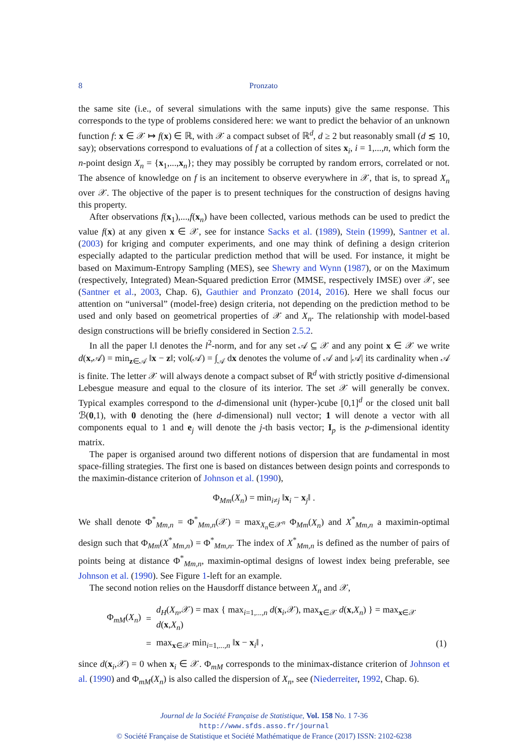8 Pronzato
the same site (i.e., of several simulations with the same inputs) give the same response. This corresponds to the type of problems considered here: we want to predict the behavior of an unknown function f: x ∈ 𝒳 ↦ f(x) ∈ ℝ, with 𝒳 a compact subset of ℝ<sup>d</sup>, d ≥ 2 but reasonably small (d ≲ 10, say); observations correspond to evaluations of f at a collection of sites x<sub>i</sub>, i = 1,...,n, which form the n-point design X<sub>n</sub> = {x<sub>1</sub>,...,x<sub>n</sub>}; they may possibly be corrupted by random errors, correlated or not. The absence of knowledge on f is an incitement to observe everywhere in 𝒳, that is, to spread X<sub>n</sub> over 𝒳. The objective of the paper is to present techniques for the construction of designs having this property.
After observations f(x<sub>1</sub>),...,f(x<sub>n</sub>) have been collected, various methods can be used to predict the value f(x) at any given x ∈ 𝒳, see for instance Sacks et al. (1989), Stein (1999), Santner et al. (2003) for kriging and computer experiments, and one may think of defining a design criterion especially adapted to the particular prediction method that will be used. For instance, it might be based on Maximum-Entropy Sampling (MES), see Shewry and Wynn (1987), or on the Maximum (respectively, Integrated) Mean-Squared prediction Error (MMSE, respectively IMSE) over 𝒳, see (Santner et al., 2003, Chap. 6), Gauthier and Pronzato (2014, 2016). Here we shall focus our attention on “universal” (model-free) design criteria, not depending on the prediction method to be used and only based on geometrical properties of 𝒳 and X<sub>n</sub>. The relationship with model-based design constructions will be briefly considered in Section 2.5.2.
In all the paper ‖.‖ denotes the l<sup>2</sup>-norm, and for any set 𝒜 ⊆ 𝒳 and any point x ∈ 𝒳 we write d(x,𝒜) = min<sub>z∈𝒜</sub> ‖x − z‖; vol(𝒜) = ∫<sub>𝒜</sub> dx denotes the volume of 𝒜 and |𝒜| its cardinality when 𝒜 is finite. The letter 𝒳 will always denote a compact subset of ℝ<sup>d</sup> with strictly positive d-dimensional Lebesgue measure and equal to the closure of its interior. The set 𝒳 will generally be convex. Typical examples correspond to the d-dimensional unit (hyper-)cube [0,1]<sup>d</sup> or the closed unit ball ℬ(0,1), with 0 denoting the (here d-dimensional) null vector; 1 will denote a vector with all components equal to 1 and e<sub>j</sub> will denote the j-th basis vector; I<sub>p</sub> is the p-dimensional identity matrix.
The paper is organised around two different notions of dispersion that are fundamental in most space-filling strategies. The first one is based on distances between design points and corresponds to the maximin-distance criterion of Johnson et al. (1990),
Φ<sub>Mm</sub>(X<sub>n</sub>) = min<sub>i≠j</sub> ‖x<sub>i</sub> − x<sub>j</sub>‖ .
We shall denote Φ<sup>*</sup><sub>Mm,n</sub> = Φ<sup>*</sup><sub>Mm,n</sub>(𝒳) = max<sub>X<sub>n</sub>∈𝒳<sup>n</sup></sub> Φ<sub>Mm</sub>(X<sub>n</sub>) and X<sup>*</sup><sub>Mm,n</sub> a maximin-optimal design such that Φ<sub>Mm</sub>(X<sup>*</sup><sub>Mm,n</sub>) = Φ<sup>*</sup><sub>Mm,n</sub>. The index of X<sup>*</sup><sub>Mm,n</sub> is defined as the number of pairs of points being at distance Φ<sup>*</sup><sub>Mm,n</sub>, maximin-optimal designs of lowest index being preferable, see Johnson et al. (1990). See Figure 1-left for an example.
The second notion relies on the Hausdorff distance between X<sub>n</sub> and 𝒳,
| Φ<sub>mM</sub>( X<sub>n</sub> ) | = | d<sub>H</sub> ( X<sub>n</sub> ,𝒳) = max { max<sub>i=1,...,n</sub> d ( x<sub>i</sub>,𝒳), max<sub>x∈𝒳</sub> d ( x , X<sub>n</sub> ) } = max<sub>x∈𝒳</sub> d ( x , X<sub>n</sub> ) | |
| | = | max<sub>x∈𝒳</sub> min<sub>i=1,...,n</sub> ‖ x − x<sub>i</sub>‖ , | (1) |
since d(x<sub>i</sub>,𝒳) = 0 when x<sub>i</sub> ∈ 𝒳. Φ<sub>mM</sub> corresponds to the minimax-distance criterion of Johnson et al. (1990) and Φ<sub>mM</sub>(X<sub>n</sub>) is also called the dispersion of X<sub>n</sub>, see (Niederreiter, 1992, Chap. 6).
Journal de la Société Française de Statistique, Vol. 158 No. 1 7-36
http://www.sfds.asso.fr/journal
© Société Française de Statistique et Société Mathématique de France (2017) ISSN: 2102-6238